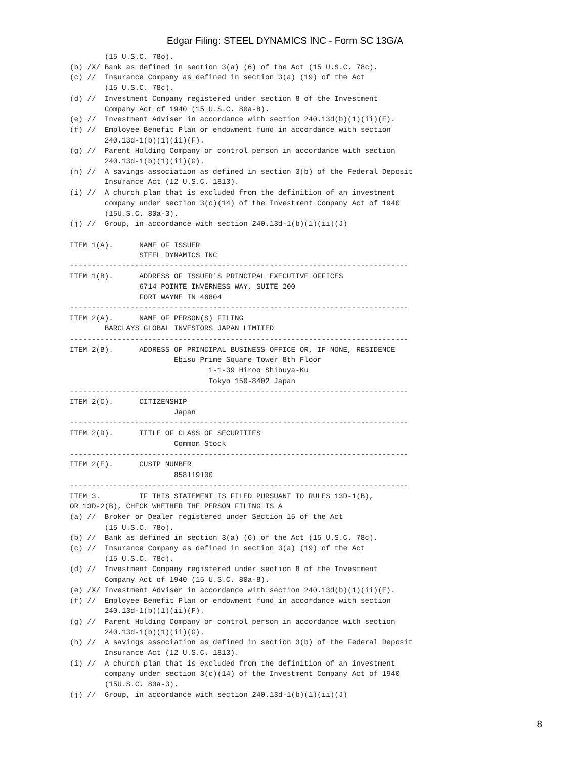Edgar Filing: STEEL DYNAMICS INC - Form SC 13G/A
        (15 U.S.C. 78o).
(b) /X/ Bank as defined in section 3(a) (6) of the Act (15 U.S.C. 78c).
(c) //  Insurance Company as defined in section 3(a) (19) of the Act
        (15 U.S.C. 78c).
(d) //  Investment Company registered under section 8 of the Investment
        Company Act of 1940 (15 U.S.C. 80a-8).
(e) //  Investment Adviser in accordance with section 240.13d(b)(1)(ii)(E).
(f) //  Employee Benefit Plan or endowment fund in accordance with section
        240.13d-1(b)(1)(ii)(F).
(g) //  Parent Holding Company or control person in accordance with section
        240.13d-1(b)(1)(ii)(G).
(h) //  A savings association as defined in section 3(b) of the Federal Deposit
        Insurance Act (12 U.S.C. 1813).
(i) //  A church plan that is excluded from the definition of an investment
        company under section 3(c)(14) of the Investment Company Act of 1940
        (15U.S.C. 80a-3).
(j) //  Group, in accordance with section 240.13d-1(b)(1)(ii)(J)

ITEM 1(A).      NAME OF ISSUER
                STEEL DYNAMICS INC
------------------------------------------------------------------------------
ITEM 1(B).      ADDRESS OF ISSUER'S PRINCIPAL EXECUTIVE OFFICES
                6714 POINTE INVERNESS WAY, SUITE 200
                FORT WAYNE IN 46804
------------------------------------------------------------------------------
ITEM 2(A).      NAME OF PERSON(S) FILING
        BARCLAYS GLOBAL INVESTORS JAPAN LIMITED
------------------------------------------------------------------------------
ITEM 2(B).      ADDRESS OF PRINCIPAL BUSINESS OFFICE OR, IF NONE, RESIDENCE
                        Ebisu Prime Square Tower 8th Floor
                                1-1-39 Hiroo Shibuya-Ku
                                Tokyo 150-8402 Japan
------------------------------------------------------------------------------
ITEM 2(C).      CITIZENSHIP
                        Japan
------------------------------------------------------------------------------
ITEM 2(D).      TITLE OF CLASS OF SECURITIES
                        Common Stock
------------------------------------------------------------------------------
ITEM 2(E).      CUSIP NUMBER
                        858119100
------------------------------------------------------------------------------
ITEM 3.         IF THIS STATEMENT IS FILED PURSUANT TO RULES 13D-1(B),
OR 13D-2(B), CHECK WHETHER THE PERSON FILING IS A
(a) //  Broker or Dealer registered under Section 15 of the Act
        (15 U.S.C. 78o).
(b) //  Bank as defined in section 3(a) (6) of the Act (15 U.S.C. 78c).
(c) //  Insurance Company as defined in section 3(a) (19) of the Act
        (15 U.S.C. 78c).
(d) //  Investment Company registered under section 8 of the Investment
        Company Act of 1940 (15 U.S.C. 80a-8).
(e) /X/ Investment Adviser in accordance with section 240.13d(b)(1)(ii)(E).
(f) //  Employee Benefit Plan or endowment fund in accordance with section
        240.13d-1(b)(1)(ii)(F).
(g) //  Parent Holding Company or control person in accordance with section
        240.13d-1(b)(1)(ii)(G).
(h) //  A savings association as defined in section 3(b) of the Federal Deposit
        Insurance Act (12 U.S.C. 1813).
(i) //  A church plan that is excluded from the definition of an investment
        company under section 3(c)(14) of the Investment Company Act of 1940
        (15U.S.C. 80a-3).
(j) //  Group, in accordance with section 240.13d-1(b)(1)(ii)(J)
8